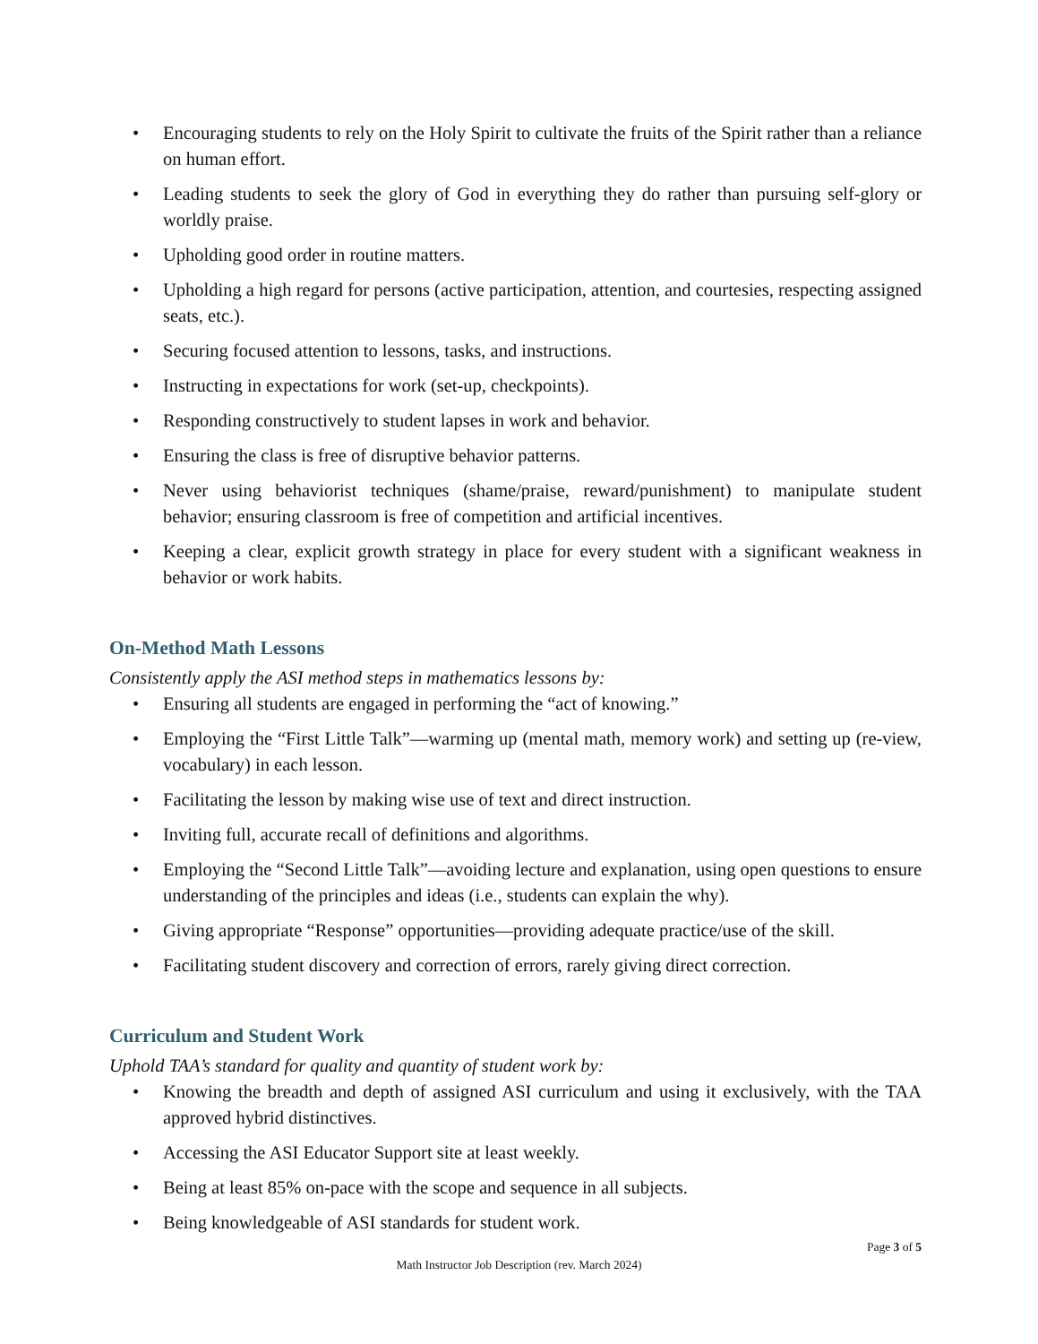• Encouraging students to rely on the Holy Spirit to cultivate the fruits of the Spirit rather than a reliance on human effort.
• Leading students to seek the glory of God in everything they do rather than pursuing self-glory or worldly praise.
• Upholding good order in routine matters.
• Upholding a high regard for persons (active participation, attention, and courtesies, respecting assigned seats, etc.).
• Securing focused attention to lessons, tasks, and instructions.
• Instructing in expectations for work (set-up, checkpoints).
• Responding constructively to student lapses in work and behavior.
• Ensuring the class is free of disruptive behavior patterns.
• Never using behaviorist techniques (shame/praise, reward/punishment) to manipulate student behavior; ensuring classroom is free of competition and artificial incentives.
• Keeping a clear, explicit growth strategy in place for every student with a significant weakness in behavior or work habits.
On-Method Math Lessons
Consistently apply the ASI method steps in mathematics lessons by:
• Ensuring all students are engaged in performing the “act of knowing.”
• Employing the “First Little Talk”—warming up (mental math, memory work) and setting up (re-view, vocabulary) in each lesson.
• Facilitating the lesson by making wise use of text and direct instruction.
• Inviting full, accurate recall of definitions and algorithms.
• Employing the “Second Little Talk”—avoiding lecture and explanation, using open questions to ensure understanding of the principles and ideas (i.e., students can explain the why).
• Giving appropriate “Response” opportunities—providing adequate practice/use of the skill.
• Facilitating student discovery and correction of errors, rarely giving direct correction.
Curriculum and Student Work
Uphold TAA’s standard for quality and quantity of student work by:
• Knowing the breadth and depth of assigned ASI curriculum and using it exclusively, with the TAA approved hybrid distinctives.
• Accessing the ASI Educator Support site at least weekly.
• Being at least 85% on-pace with the scope and sequence in all subjects.
• Being knowledgeable of ASI standards for student work.
Page 3 of 5
Math Instructor Job Description (rev. March 2024)